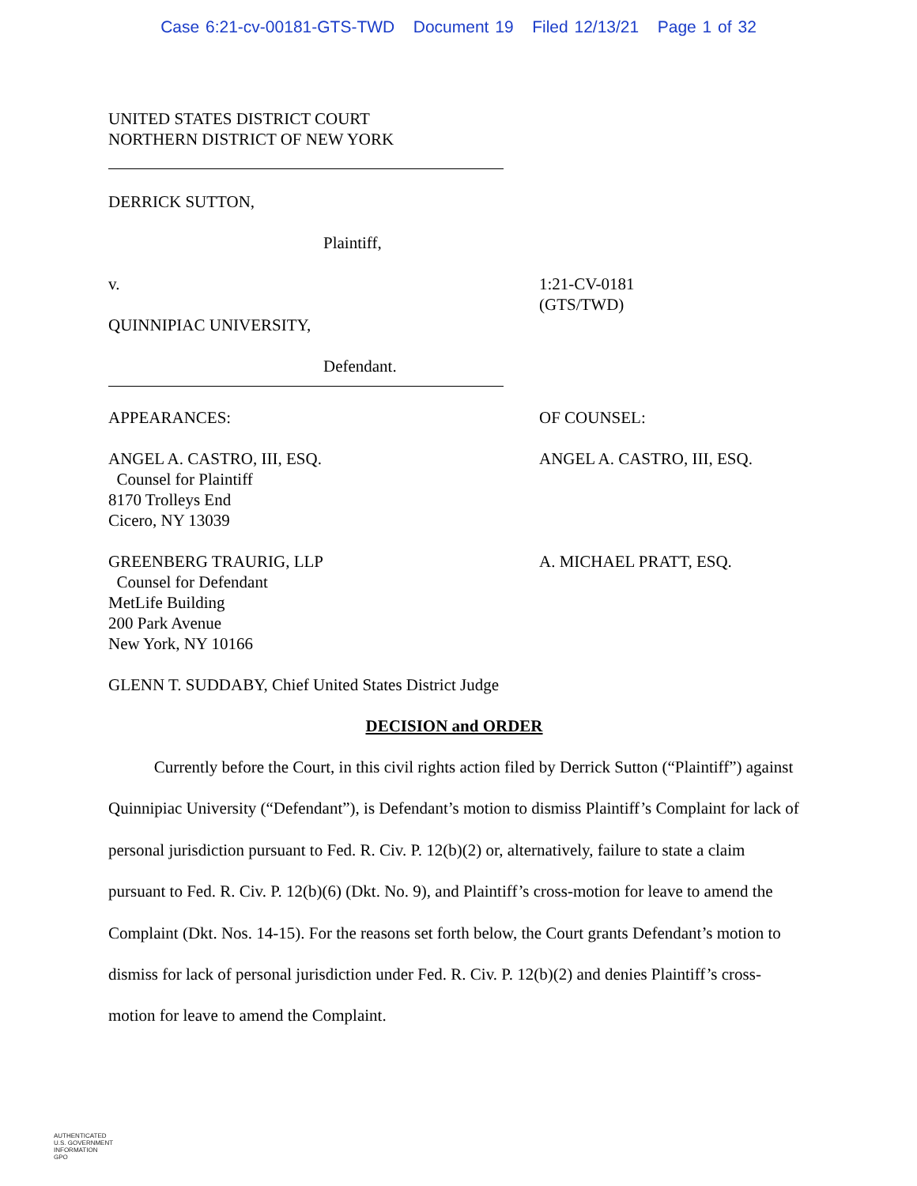Case 6:21-cv-00181-GTS-TWD Document 19 Filed 12/13/21 Page 1 of 32
UNITED STATES DISTRICT COURT
NORTHERN DISTRICT OF NEW YORK
DERRICK SUTTON,
Plaintiff,
v.
QUINNIPIAC UNIVERSITY,
1:21-CV-0181
(GTS/TWD)
Defendant.
APPEARANCES: OF COUNSEL:
ANGEL A. CASTRO, III, ESQ.
Counsel for Plaintiff
8170 Trolleys End
Cicero, NY 13039
ANGEL A. CASTRO, III, ESQ.
GREENBERG TRAURIG, LLP
Counsel for Defendant
MetLife Building
200 Park Avenue
New York, NY 10166
A. MICHAEL PRATT, ESQ.
GLENN T. SUDDABY, Chief United States District Judge
DECISION and ORDER
Currently before the Court, in this civil rights action filed by Derrick Sutton (“Plaintiff”) against Quinnipiac University (“Defendant”), is Defendant’s motion to dismiss Plaintiff’s Complaint for lack of personal jurisdiction pursuant to Fed. R. Civ. P. 12(b)(2) or, alternatively, failure to state a claim pursuant to Fed. R. Civ. P. 12(b)(6) (Dkt. No. 9), and Plaintiff’s cross-motion for leave to amend the Complaint (Dkt. Nos. 14-15). For the reasons set forth below, the Court grants Defendant’s motion to dismiss for lack of personal jurisdiction under Fed. R. Civ. P. 12(b)(2) and denies Plaintiff’s cross-motion for leave to amend the Complaint.
AUTHENTICATED
U.S. GOVERNMENT
INFORMATION
GPO